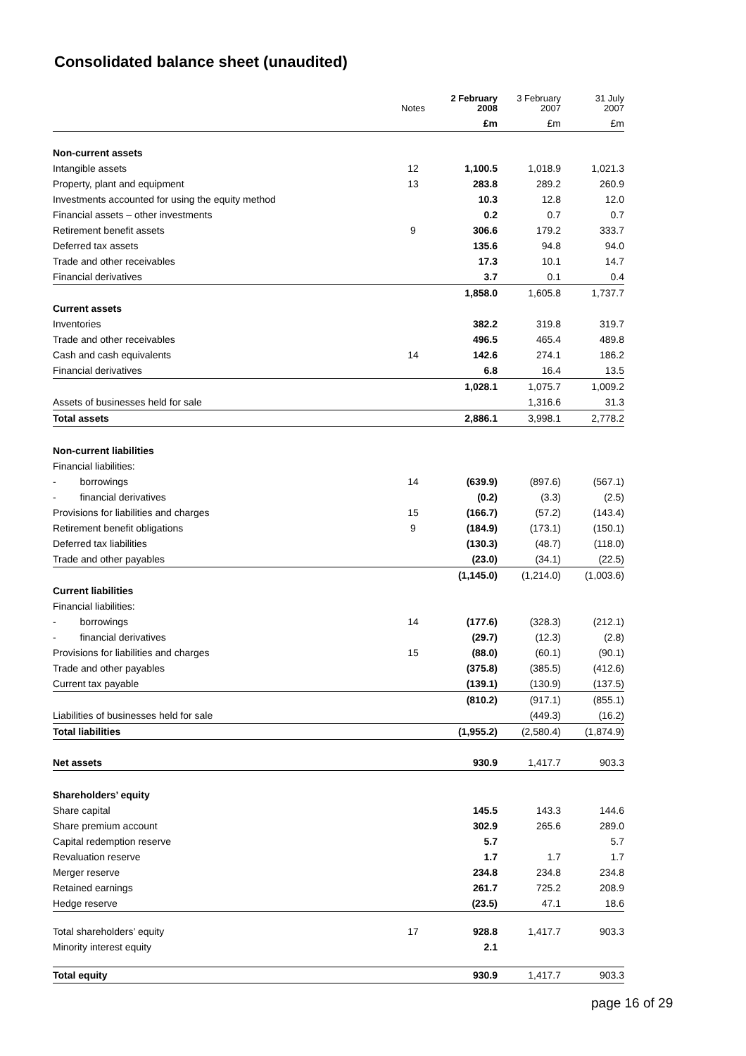Consolidated balance sheet (unaudited)
| | Notes | 2 February 2008 | 3 February 2007 | 31 July 2007 |
| --- | --- | --- | --- | --- |
| | | £m | £m | £m |
| Non-current assets | | | | |
| Intangible assets | 12 | 1,100.5 | 1,018.9 | 1,021.3 |
| Property, plant and equipment | 13 | 283.8 | 289.2 | 260.9 |
| Investments accounted for using the equity method | | 10.3 | 12.8 | 12.0 |
| Financial assets – other investments | | 0.2 | 0.7 | 0.7 |
| Retirement benefit assets | 9 | 306.6 | 179.2 | 333.7 |
| Deferred tax assets | | 135.6 | 94.8 | 94.0 |
| Trade and other receivables | | 17.3 | 10.1 | 14.7 |
| Financial derivatives | | 3.7 | 0.1 | 0.4 |
| | | 1,858.0 | 1,605.8 | 1,737.7 |
| Current assets | | | | |
| Inventories | | 382.2 | 319.8 | 319.7 |
| Trade and other receivables | | 496.5 | 465.4 | 489.8 |
| Cash and cash equivalents | 14 | 142.6 | 274.1 | 186.2 |
| Financial derivatives | | 6.8 | 16.4 | 13.5 |
| | | 1,028.1 | 1,075.7 | 1,009.2 |
| Assets of businesses held for sale | | | 1,316.6 | 31.3 |
| Total assets | | 2,886.1 | 3,998.1 | 2,778.2 |
| Non-current liabilities | | | | |
| Financial liabilities: | | | | |
| - borrowings | 14 | (639.9) | (897.6) | (567.1) |
| - financial derivatives | | (0.2) | (3.3) | (2.5) |
| Provisions for liabilities and charges | 15 | (166.7) | (57.2) | (143.4) |
| Retirement benefit obligations | 9 | (184.9) | (173.1) | (150.1) |
| Deferred tax liabilities | | (130.3) | (48.7) | (118.0) |
| Trade and other payables | | (23.0) | (34.1) | (22.5) |
| | | (1,145.0) | (1,214.0) | (1,003.6) |
| Current liabilities | | | | |
| Financial liabilities: | | | | |
| - borrowings | 14 | (177.6) | (328.3) | (212.1) |
| - financial derivatives | | (29.7) | (12.3) | (2.8) |
| Provisions for liabilities and charges | 15 | (88.0) | (60.1) | (90.1) |
| Trade and other payables | | (375.8) | (385.5) | (412.6) |
| Current tax payable | | (139.1) | (130.9) | (137.5) |
| | | (810.2) | (917.1) | (855.1) |
| Liabilities of businesses held for sale | | | (449.3) | (16.2) |
| Total liabilities | | (1,955.2) | (2,580.4) | (1,874.9) |
| Net assets | | 930.9 | 1,417.7 | 903.3 |
| Shareholders’ equity | | | | |
| Share capital | | 145.5 | 143.3 | 144.6 |
| Share premium account | | 302.9 | 265.6 | 289.0 |
| Capital redemption reserve | | 5.7 | | 5.7 |
| Revaluation reserve | | 1.7 | 1.7 | 1.7 |
| Merger reserve | | 234.8 | 234.8 | 234.8 |
| Retained earnings | | 261.7 | 725.2 | 208.9 |
| Hedge reserve | | (23.5) | 47.1 | 18.6 |
| Total shareholders’ equity | 17 | 928.8 | 1,417.7 | 903.3 |
| Minority interest equity | | 2.1 | | |
| Total equity | | 930.9 | 1,417.7 | 903.3 |
page 16 of 29